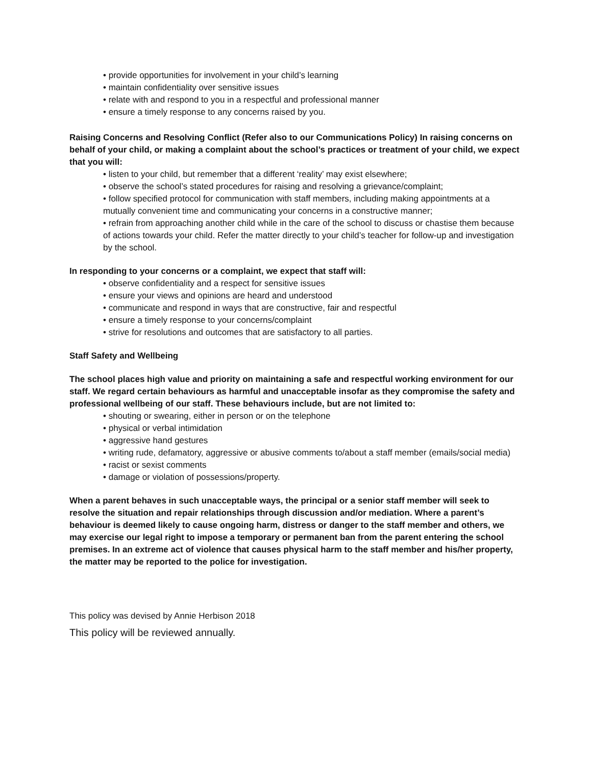• provide opportunities for involvement in your child’s learning
• maintain confidentiality over sensitive issues
• relate with and respond to you in a respectful and professional manner
• ensure a timely response to any concerns raised by you.
Raising Concerns and Resolving Conflict (Refer also to our Communications Policy) In raising concerns on behalf of your child, or making a complaint about the school’s practices or treatment of your child, we expect that you will:
• listen to your child, but remember that a different ‘reality’ may exist elsewhere;
• observe the school’s stated procedures for raising and resolving a grievance/complaint;
• follow specified protocol for communication with staff members, including making appointments at a mutually convenient time and communicating your concerns in a constructive manner;
• refrain from approaching another child while in the care of the school to discuss or chastise them because of actions towards your child. Refer the matter directly to your child’s teacher for follow-up and investigation by the school.
In responding to your concerns or a complaint, we expect that staff will:
• observe confidentiality and a respect for sensitive issues
• ensure your views and opinions are heard and understood
• communicate and respond in ways that are constructive, fair and respectful
• ensure a timely response to your concerns/complaint
• strive for resolutions and outcomes that are satisfactory to all parties.
Staff Safety and Wellbeing
The school places high value and priority on maintaining a safe and respectful working environment for our staff. We regard certain behaviours as harmful and unacceptable insofar as they compromise the safety and professional wellbeing of our staff. These behaviours include, but are not limited to:
• shouting or swearing, either in person or on the telephone
• physical or verbal intimidation
• aggressive hand gestures
• writing rude, defamatory, aggressive or abusive comments to/about a staff member (emails/social media)
• racist or sexist comments
• damage or violation of possessions/property.
When a parent behaves in such unacceptable ways, the principal or a senior staff member will seek to resolve the situation and repair relationships through discussion and/or mediation. Where a parent’s behaviour is deemed likely to cause ongoing harm, distress or danger to the staff member and others, we may exercise our legal right to impose a temporary or permanent ban from the parent entering the school premises. In an extreme act of violence that causes physical harm to the staff member and his/her property, the matter may be reported to the police for investigation.
This policy was devised by Annie Herbison 2018
This policy will be reviewed annually.